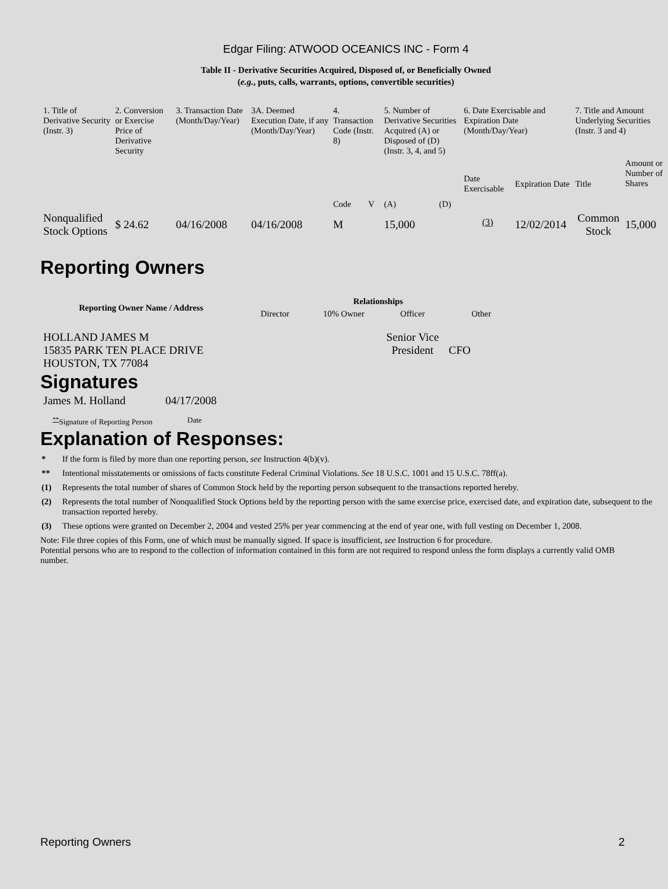Edgar Filing: ATWOOD OCEANICS INC - Form 4
Table II - Derivative Securities Acquired, Disposed of, or Beneficially Owned
(e.g., puts, calls, warrants, options, convertible securities)
| 1. Title of Derivative Security (Instr. 3) | 2. Conversion or Exercise Price of Derivative Security | 3. Transaction Date (Month/Day/Year) | 3A. Deemed Execution Date, if any (Month/Day/Year) | 4. Transaction Code (Instr. 8) | | 5. Number of Derivative Securities Acquired (A) or Disposed of (D) (Instr. 3, 4, and 5) | | 6. Date Exercisable and Expiration Date (Month/Day/Year) | | 7. Title and Amount Underlying Securities (Instr. 3 and 4) | |
| --- | --- | --- | --- | --- | --- | --- | --- | --- | --- | --- | --- |
| | | | | Code | V | (A) | (D) | Date Exercisable | Expiration Date | Title | Amount or Number of Shares |
| Nonqualified Stock Options | $ 24.62 | 04/16/2008 | 04/16/2008 | M | | 15,000 | | <sup>(3)</sup> | 12/02/2014 | Common Stock | 15,000 |
Reporting Owners
| Reporting Owner Name / Address | Relationships | | | |
| --- | --- | --- | --- | --- |
| | Director | 10% Owner | Officer | Other |
| HOLLAND JAMES M 15835 PARK TEN PLACE DRIVE HOUSTON, TX 77084 | | | Senior Vice President | CFO |
Signatures
| James M. Holland | 04/17/2008 |
| <sup>**</sup> Signature of Reporting Person | Date |
Explanation of Responses:
* If the form is filed by more than one reporting person, see Instruction 4(b)(v).
** Intentional misstatements or omissions of facts constitute Federal Criminal Violations. See 18 U.S.C. 1001 and 15 U.S.C. 78ff(a).
(1) Represents the total number of shares of Common Stock held by the reporting person subsequent to the transactions reported hereby.
(2) Represents the total number of Nonqualified Stock Options held by the reporting person with the same exercise price, exercised date, and expiration date, subsequent to the transaction reported hereby.
(3) These options were granted on December 2, 2004 and vested 25% per year commencing at the end of year one, with full vesting on December 1, 2008.
Note: File three copies of this Form, one of which must be manually signed. If space is insufficient, see Instruction 6 for procedure.
Potential persons who are to respond to the collection of information contained in this form are not required to respond unless the form displays a currently valid OMB number.
Reporting Owners 2